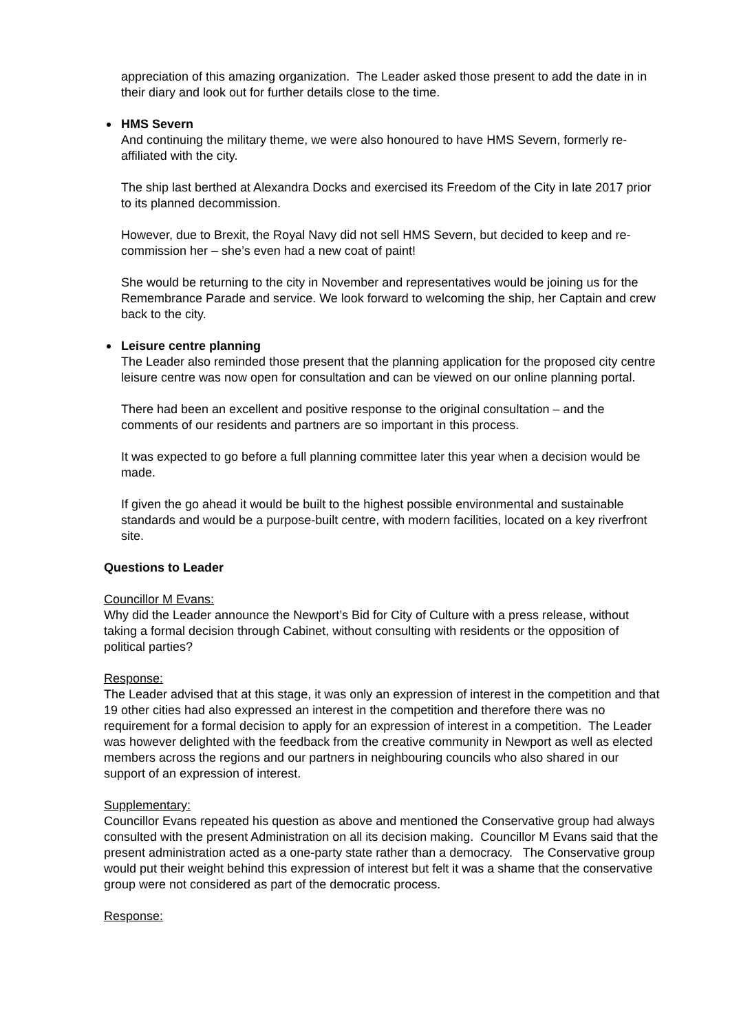appreciation of this amazing organization. The Leader asked those present to add the date in in their diary and look out for further details close to the time.
HMS Severn
And continuing the military theme, we were also honoured to have HMS Severn, formerly re-affiliated with the city.
The ship last berthed at Alexandra Docks and exercised its Freedom of the City in late 2017 prior to its planned decommission.
However, due to Brexit, the Royal Navy did not sell HMS Severn, but decided to keep and re-commission her – she’s even had a new coat of paint!
She would be returning to the city in November and representatives would be joining us for the Remembrance Parade and service. We look forward to welcoming the ship, her Captain and crew back to the city.
Leisure centre planning
The Leader also reminded those present that the planning application for the proposed city centre leisure centre was now open for consultation and can be viewed on our online planning portal.
There had been an excellent and positive response to the original consultation – and the comments of our residents and partners are so important in this process.
It was expected to go before a full planning committee later this year when a decision would be made.
If given the go ahead it would be built to the highest possible environmental and sustainable standards and would be a purpose-built centre, with modern facilities, located on a key riverfront site.
Questions to Leader
Councillor M Evans:
Why did the Leader announce the Newport’s Bid for City of Culture with a press release, without taking a formal decision through Cabinet, without consulting with residents or the opposition of political parties?
Response:
The Leader advised that at this stage, it was only an expression of interest in the competition and that 19 other cities had also expressed an interest in the competition and therefore there was no requirement for a formal decision to apply for an expression of interest in a competition. The Leader was however delighted with the feedback from the creative community in Newport as well as elected members across the regions and our partners in neighbouring councils who also shared in our support of an expression of interest.
Supplementary:
Councillor Evans repeated his question as above and mentioned the Conservative group had always consulted with the present Administration on all its decision making. Councillor M Evans said that the present administration acted as a one-party state rather than a democracy. The Conservative group would put their weight behind this expression of interest but felt it was a shame that the conservative group were not considered as part of the democratic process.
Response: